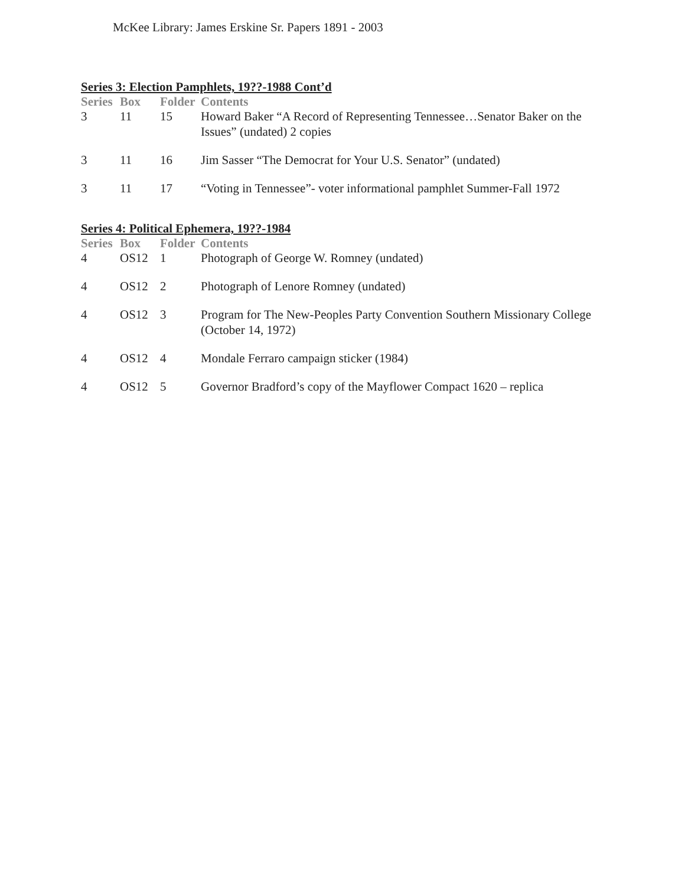McKee Library: James Erskine Sr. Papers 1891 - 2003
Series 3: Election Pamphlets, 19??-1988 Cont’d
| Series | Box | Folder | Contents |
| --- | --- | --- | --- |
| 3 | 11 | 15 | Howard Baker “A Record of Representing Tennessee…Senator Baker on the Issues” (undated) 2 copies |
| 3 | 11 | 16 | Jim Sasser “The Democrat for Your U.S. Senator” (undated) |
| 3 | 11 | 17 | “Voting in Tennessee”- voter informational pamphlet Summer-Fall 1972 |
Series 4: Political Ephemera, 19??-1984
| Series | Box | Folder | Contents |
| --- | --- | --- | --- |
| 4 | OS12 | 1 | Photograph of George W. Romney (undated) |
| 4 | OS12 | 2 | Photograph of Lenore Romney (undated) |
| 4 | OS12 | 3 | Program for The New-Peoples Party Convention Southern Missionary College (October 14, 1972) |
| 4 | OS12 | 4 | Mondale Ferraro campaign sticker (1984) |
| 4 | OS12 | 5 | Governor Bradford’s copy of the Mayflower Compact 1620 – replica |